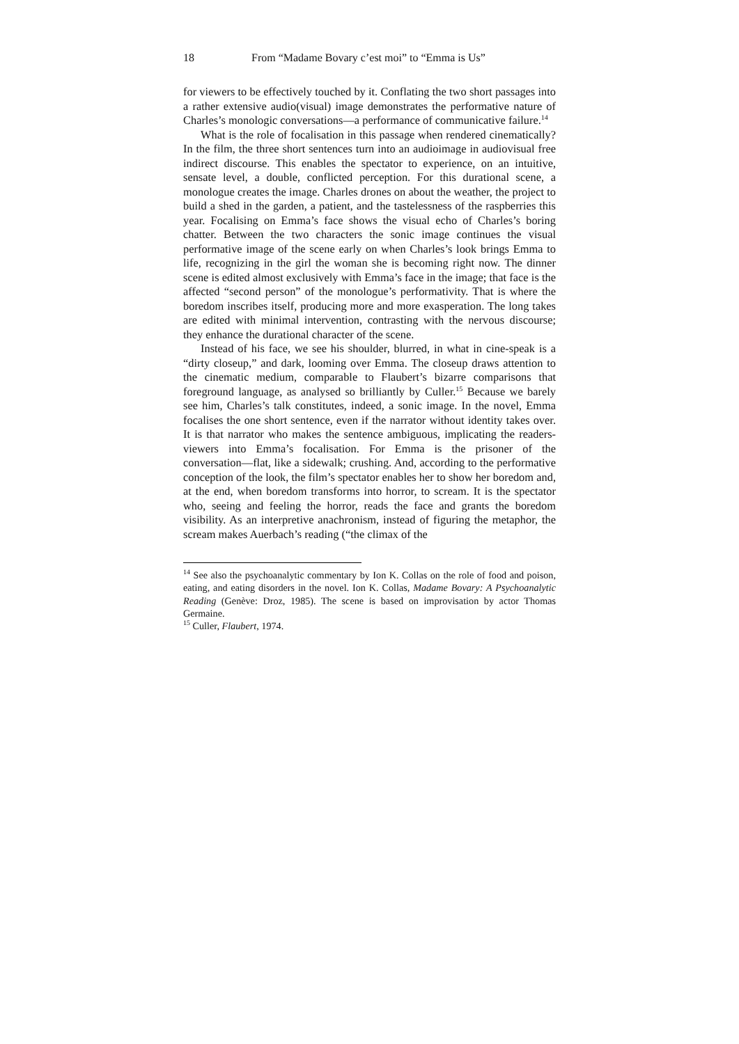18 From “Madame Bovary c’est moi” to “Emma is Us”
for viewers to be effectively touched by it. Conflating the two short passages into a rather extensive audio(visual) image demonstrates the performative nature of Charles’s monologic conversations―a performance of communicative failure.<sup>14</sup>
What is the role of focalisation in this passage when rendered cinematically? In the film, the three short sentences turn into an audioimage in audiovisual free indirect discourse. This enables the spectator to experience, on an intuitive, sensate level, a double, conflicted perception. For this durational scene, a monologue creates the image. Charles drones on about the weather, the project to build a shed in the garden, a patient, and the tastelessness of the raspberries this year. Focalising on Emma’s face shows the visual echo of Charles’s boring chatter. Between the two characters the sonic image continues the visual performative image of the scene early on when Charles’s look brings Emma to life, recognizing in the girl the woman she is becoming right now. The dinner scene is edited almost exclusively with Emma’s face in the image; that face is the affected “second person” of the monologue’s performativity. That is where the boredom inscribes itself, producing more and more exasperation. The long takes are edited with minimal intervention, contrasting with the nervous discourse; they enhance the durational character of the scene.
Instead of his face, we see his shoulder, blurred, in what in cine-speak is a “dirty closeup,” and dark, looming over Emma. The closeup draws attention to the cinematic medium, comparable to Flaubert’s bizarre comparisons that foreground language, as analysed so brilliantly by Culler.<sup>15</sup> Because we barely see him, Charles’s talk constitutes, indeed, a sonic image. In the novel, Emma focalises the one short sentence, even if the narrator without identity takes over. It is that narrator who makes the sentence ambiguous, implicating the readers-viewers into Emma’s focalisation. For Emma is the prisoner of the conversation―flat, like a sidewalk; crushing. And, according to the performative conception of the look, the film’s spectator enables her to show her boredom and, at the end, when boredom transforms into horror, to scream. It is the spectator who, seeing and feeling the horror, reads the face and grants the boredom visibility. As an interpretive anachronism, instead of figuring the metaphor, the scream makes Auerbach’s reading (“the climax of the
<sup>14</sup> See also the psychoanalytic commentary by Ion K. Collas on the role of food and poison, eating, and eating disorders in the novel. Ion K. Collas, Madame Bovary: A Psychoanalytic Reading (Genève: Droz, 1985). The scene is based on improvisation by actor Thomas Germaine.
<sup>15</sup> Culler, Flaubert, 1974.